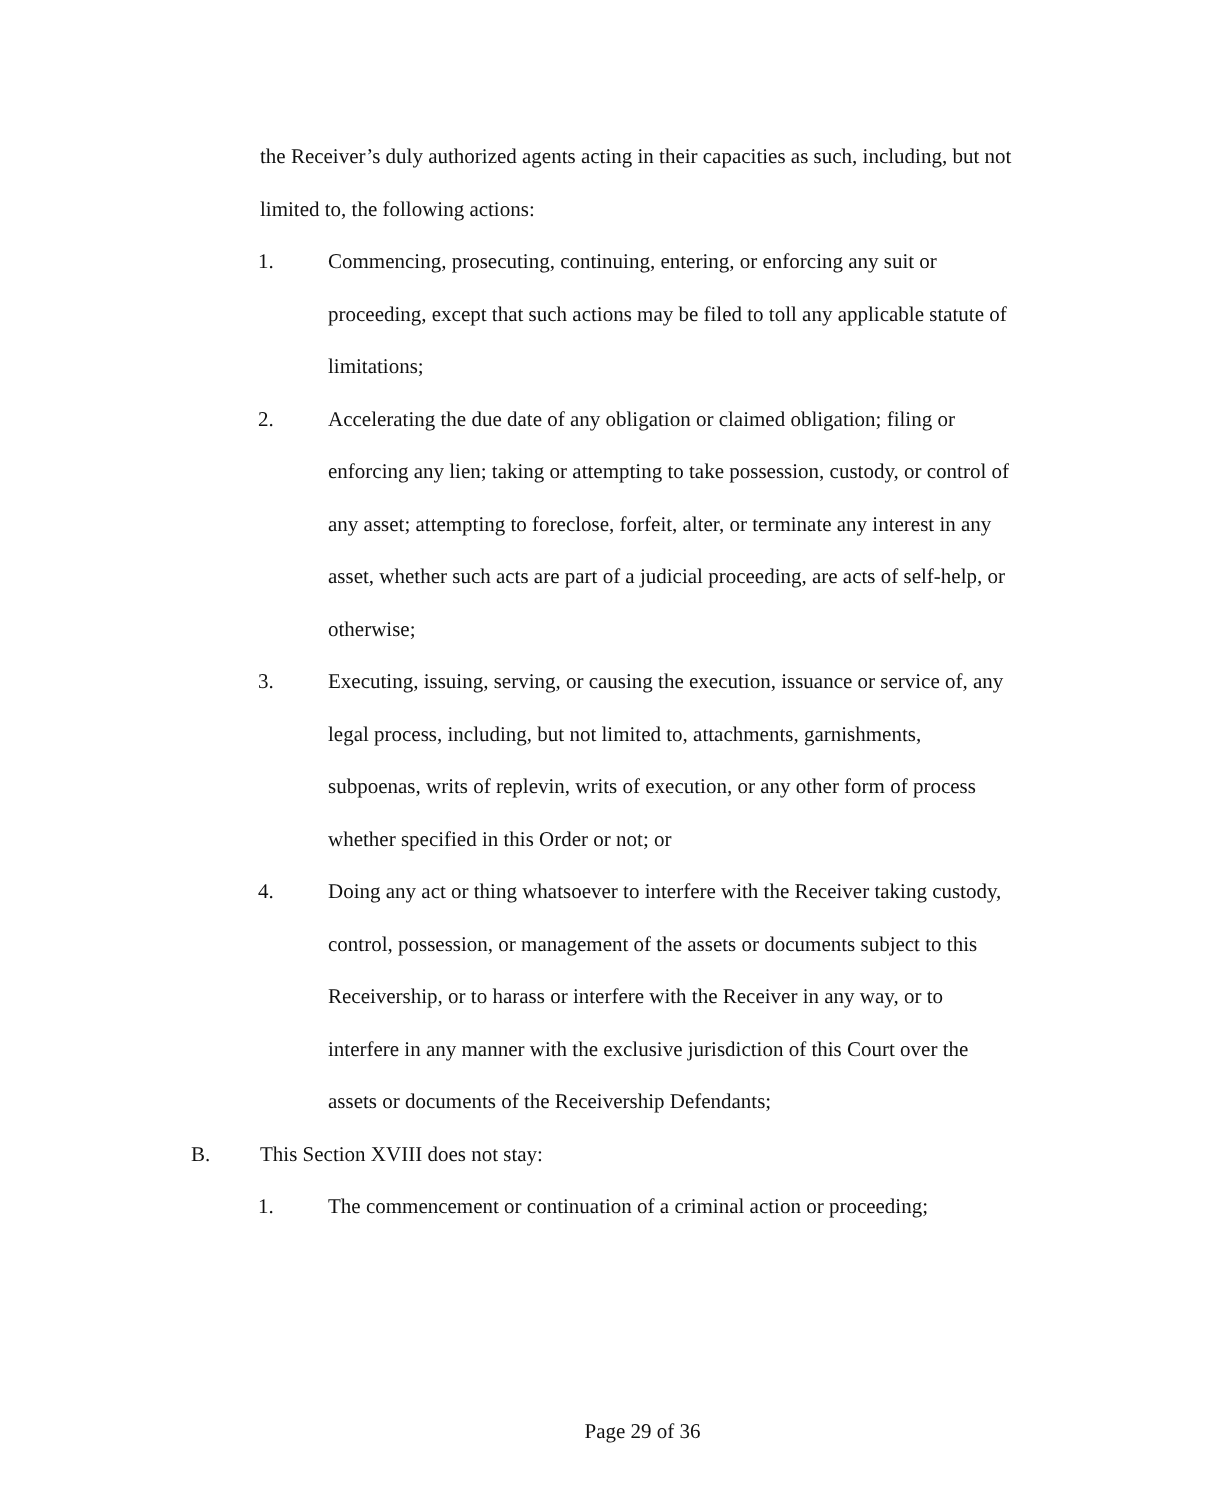the Receiver’s duly authorized agents acting in their capacities as such, including, but not limited to, the following actions:
1. Commencing, prosecuting, continuing, entering, or enforcing any suit or proceeding, except that such actions may be filed to toll any applicable statute of limitations;
2. Accelerating the due date of any obligation or claimed obligation; filing or enforcing any lien; taking or attempting to take possession, custody, or control of any asset; attempting to foreclose, forfeit, alter, or terminate any interest in any asset, whether such acts are part of a judicial proceeding, are acts of self-help, or otherwise;
3. Executing, issuing, serving, or causing the execution, issuance or service of, any legal process, including, but not limited to, attachments, garnishments, subpoenas, writs of replevin, writs of execution, or any other form of process whether specified in this Order or not; or
4. Doing any act or thing whatsoever to interfere with the Receiver taking custody, control, possession, or management of the assets or documents subject to this Receivership, or to harass or interfere with the Receiver in any way, or to interfere in any manner with the exclusive jurisdiction of this Court over the assets or documents of the Receivership Defendants;
B. This Section XVIII does not stay:
1. The commencement or continuation of a criminal action or proceeding;
Page 29 of 36